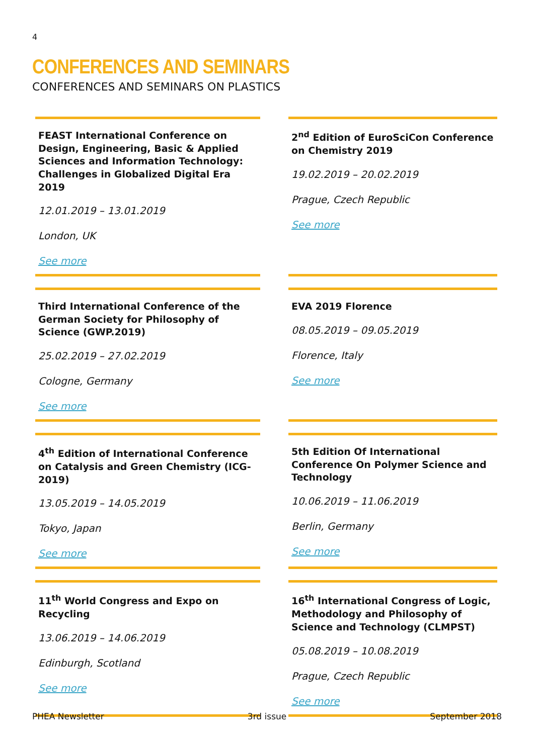4
CONFERENCES AND SEMINARS
CONFERENCES AND SEMINARS ON PLASTICS
FEAST International Conference on Design, Engineering, Basic & Applied Sciences and Information Technology: Challenges in Globalized Digital Era 2019
12.01.2019 – 13.01.2019
London, UK
See more
2<sup>nd</sup> Edition of EuroSciCon Conference on Chemistry 2019
19.02.2019 – 20.02.2019
Prague, Czech Republic
See more
Third International Conference of the German Society for Philosophy of Science (GWP.2019)
25.02.2019 – 27.02.2019
Cologne, Germany
See more
EVA 2019 Florence
08.05.2019 – 09.05.2019
Florence, Italy
See more
4<sup>th</sup> Edition of International Conference on Catalysis and Green Chemistry (ICG-2019)
13.05.2019 – 14.05.2019
Tokyo, Japan
See more
5th Edition Of International Conference On Polymer Science and Technology
10.06.2019 – 11.06.2019
Berlin, Germany
See more
11<sup>th</sup> World Congress and Expo on Recycling
13.06.2019 – 14.06.2019
Edinburgh, Scotland
See more
16<sup>th</sup> International Congress of Logic, Methodology and Philosophy of Science and Technology (CLMPST)
05.08.2019 – 10.08.2019
Prague, Czech Republic
See more
PHEA Newsletter 3rd issue September 2018